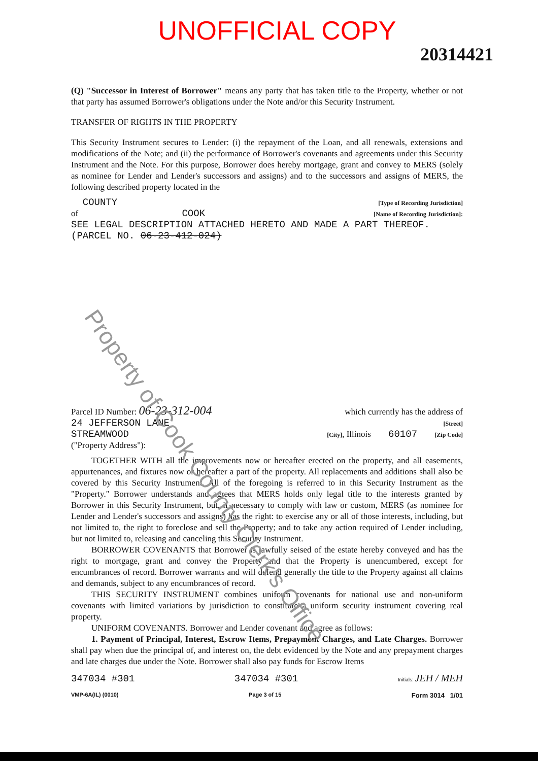UNOFFICIAL COPY
20314421
(Q) "Successor in Interest of Borrower" means any party that has taken title to the Property, whether or not that party has assumed Borrower's obligations under the Note and/or this Security Instrument.
TRANSFER OF RIGHTS IN THE PROPERTY
This Security Instrument secures to Lender: (i) the repayment of the Loan, and all renewals, extensions and modifications of the Note; and (ii) the performance of Borrower's covenants and agreements under this Security Instrument and the Note. For this purpose, Borrower does hereby mortgage, grant and convey to MERS (solely as nominee for Lender and Lender's successors and assigns) and to the successors and assigns of MERS, the following described property located in the
COUNTY [Type of Recording Jurisdiction]
of COOK [Name of Recording Jurisdiction]:
SEE LEGAL DESCRIPTION ATTACHED HERETO AND MADE A PART THEREOF. (PARCEL NO. 06-23-412-024)
Parcel ID Number: 06-23-312-004 which currently has the address of
24 JEFFERSON LANE [Street]
STREAMWOOD [City], Illinois 60107 [Zip Code]
("Property Address"):
TOGETHER WITH all the improvements now or hereafter erected on the property, and all easements, appurtenances, and fixtures now or hereafter a part of the property. All replacements and additions shall also be covered by this Security Instrument. All of the foregoing is referred to in this Security Instrument as the "Property." Borrower understands and agrees that MERS holds only legal title to the interests granted by Borrower in this Security Instrument, but, if necessary to comply with law or custom, MERS (as nominee for Lender and Lender's successors and assigns) has the right: to exercise any or all of those interests, including, but not limited to, the right to foreclose and sell the Property; and to take any action required of Lender including, but not limited to, releasing and canceling this Security Instrument.
BORROWER COVENANTS that Borrower is lawfully seised of the estate hereby conveyed and has the right to mortgage, grant and convey the Property and that the Property is unencumbered, except for encumbrances of record. Borrower warrants and will defend generally the title to the Property against all claims and demands, subject to any encumbrances of record.
THIS SECURITY INSTRUMENT combines uniform covenants for national use and non-uniform covenants with limited variations by jurisdiction to constitute a uniform security instrument covering real property.
UNIFORM COVENANTS. Borrower and Lender covenant and agree as follows:
1. Payment of Principal, Interest, Escrow Items, Prepayment Charges, and Late Charges. Borrower shall pay when due the principal of, and interest on, the debt evidenced by the Note and any prepayment charges and late charges due under the Note. Borrower shall also pay funds for Escrow Items
347034 #301 347034 #301 Initials: JEH / MEH
VMP-6A(IL) (0010) Page 3 of 15 Form 3014 1/01
Property of Cook County Clerk's Office